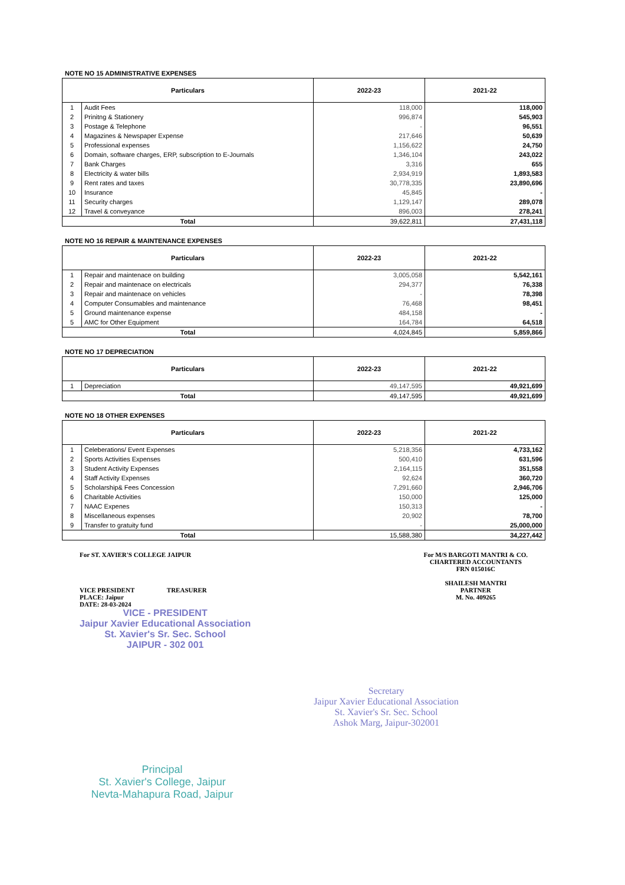NOTE NO 15 ADMINISTRATIVE EXPENSES
| Particulars | | 2022-23 | 2021-22 |
| --- | --- | --- | --- |
| 1 | Audit Fees | 118,000 | 118,000 |
| 2 | Prinitng & Stationery | 996,874 | 545,903 |
| 3 | Postage & Telephone | - | 96,551 |
| 4 | Magazines & Newspaper Expense | 217,646 | 50,639 |
| 5 | Professional expenses | 1,156,622 | 24,750 |
| 6 | Domain, software charges, ERP, subscription to E-Journals | 1,346,104 | 243,022 |
| 7 | Bank Charges | 3,316 | 655 |
| 8 | Electricity & water bills | 2,934,919 | 1,893,583 |
| 9 | Rent rates and taxes | 30,778,335 | 23,890,696 |
| 10 | Insurance | 45,845 | - |
| 11 | Security charges | 1,129,147 | 289,078 |
| 12 | Travel & conveyance | 896,003 | 278,241 |
| Total | | 39,622,811 | 27,431,118 |
NOTE NO 16 REPAIR & MAINTENANCE EXPENSES
| Particulars | | 2022-23 | 2021-22 |
| --- | --- | --- | --- |
| 1 | Repair and maintenace on building | 3,005,058 | 5,542,161 |
| 2 | Repair and maintenace on electricals | 294,377 | 76,338 |
| 3 | Repair and maintenace on vehicles | - | 78,398 |
| 4 | Computer Consumables and maintenance | 76,468 | 98,451 |
| 5 | Ground maintenance expense | 484,158 | - |
| 5 | AMC for Other Equipment | 164,784 | 64,518 |
| Total | | 4,024,845 | 5,859,866 |
NOTE NO 17 DEPRECIATION
| Particulars | | 2022-23 | 2021-22 |
| --- | --- | --- | --- |
| 1 | Depreciation | 49,147,595 | 49,921,699 |
| Total | | 49,147,595 | 49,921,699 |
NOTE NO 18 OTHER EXPENSES
| Particulars | | 2022-23 | 2021-22 |
| --- | --- | --- | --- |
| 1 | Celeberations/ Event Expenses | 5,218,356 | 4,733,162 |
| 2 | Sports Activities Expenses | 500,410 | 631,596 |
| 3 | Student Activity Expenses | 2,164,115 | 351,558 |
| 4 | Staff Activity Expenses | 92,624 | 360,720 |
| 5 | Scholarship& Fees Concession | 7,291,660 | 2,946,706 |
| 6 | Charitable Activities | 150,000 | 125,000 |
| 7 | NAAC Expenes | 150,313 | - |
| 8 | Miscellaneous expenses | 20,902 | 78,700 |
| 9 | Transfer to gratuity fund | - | 25,000,000 |
| Total | | 15,588,380 | 34,227,442 |
For ST. XAVIER'S COLLEGE JAIPUR
VICE PRESIDENT TREASURER
PLACE: Jaipur
DATE: 28-03-2024
VICE - PRESIDENT
Jaipur Xavier Educational Association
St. Xavier's Sr. Sec. School
JAIPUR - 302 001
For M/S BARGOTI MANTRI & CO.
CHARTERED ACCOUNTANTS
FRN 015016C
SHAILESH MANTRI
PARTNER
M. No. 409265
Secretary
Jaipur Xavier Educational Association
St. Xavier's Sr. Sec. School
Ashok Marg, Jaipur-302001
Principal
St. Xavier's College, Jaipur
Nevta-Mahapura Road, Jaipur